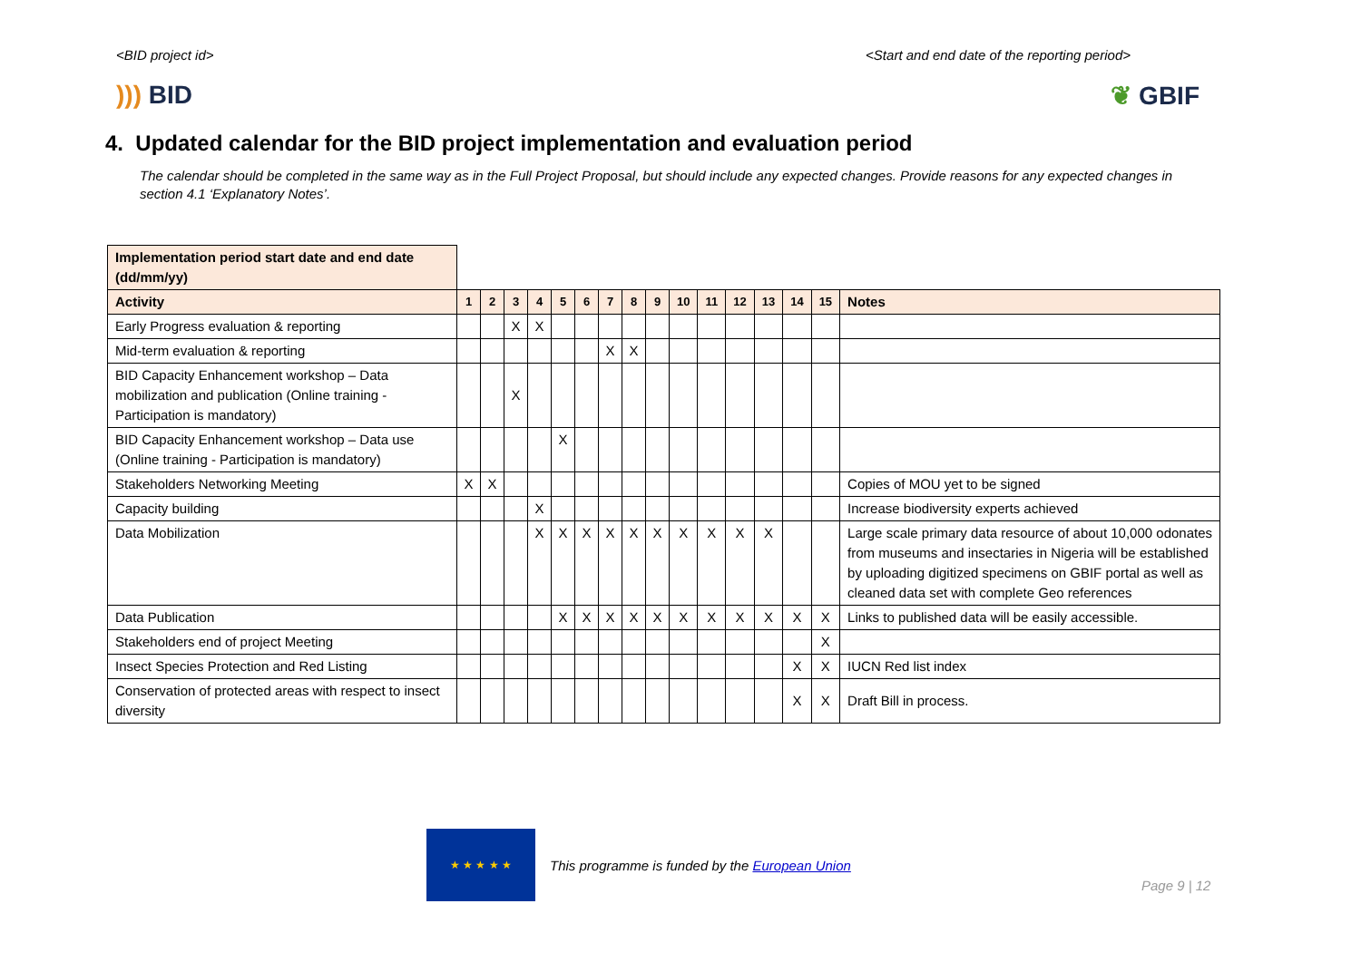<BID project id> <Start and end date of the reporting period>
))) BID ❦ GBIF
4. Updated calendar for the BID project implementation and evaluation period
The calendar should be completed in the same way as in the Full Project Proposal, but should include any expected changes. Provide reasons for any expected changes in section 4.1 ‘Explanatory Notes’.
| Implementation period start date and end date (dd/mm/yy) | | | | | | | | | | | | | | | | |
| Activity | 1 | 2 | 3 | 4 | 5 | 6 | 7 | 8 | 9 | 10 | 11 | 12 | 13 | 14 | 15 | Notes |
| Early Progress evaluation & reporting | | | X | X | | | | | | | | | | | | |
| Mid-term evaluation & reporting | | | | | | | X | X | | | | | | | | |
| BID Capacity Enhancement workshop – Data mobilization and publication (Online training - Participation is mandatory) | | | X | | | | | | | | | | | | | |
| BID Capacity Enhancement workshop – Data use (Online training - Participation is mandatory) | | | | | X | | | | | | | | | | | |
| Stakeholders Networking Meeting | X | X | | | | | | | | | | | | | | Copies of MOU yet to be signed |
| Capacity building | | | | X | | | | | | | | | | | | Increase biodiversity experts achieved |
| Data Mobilization | | | | X | X | X | X | X | X | X | X | X | X | | | Large scale primary data resource of about 10,000 odonates from museums and insectaries in Nigeria will be established by uploading digitized specimens on GBIF portal as well as cleaned data set with complete Geo references |
| Data Publication | | | | | X | X | X | X | X | X | X | X | X | X | X | Links to published data will be easily accessible. |
| Stakeholders end of project Meeting | | | | | | | | | | | | | | | X | |
| Insect Species Protection and Red Listing | | | | | | | | | | | | | | X | X | IUCN Red list index |
| Conservation of protected areas with respect to insect diversity | | | | | | | | | | | | | | X | X | Draft Bill in process. |
★ ★ ★ ★ ★
This programme is funded by the European Union
Page 9 | 12